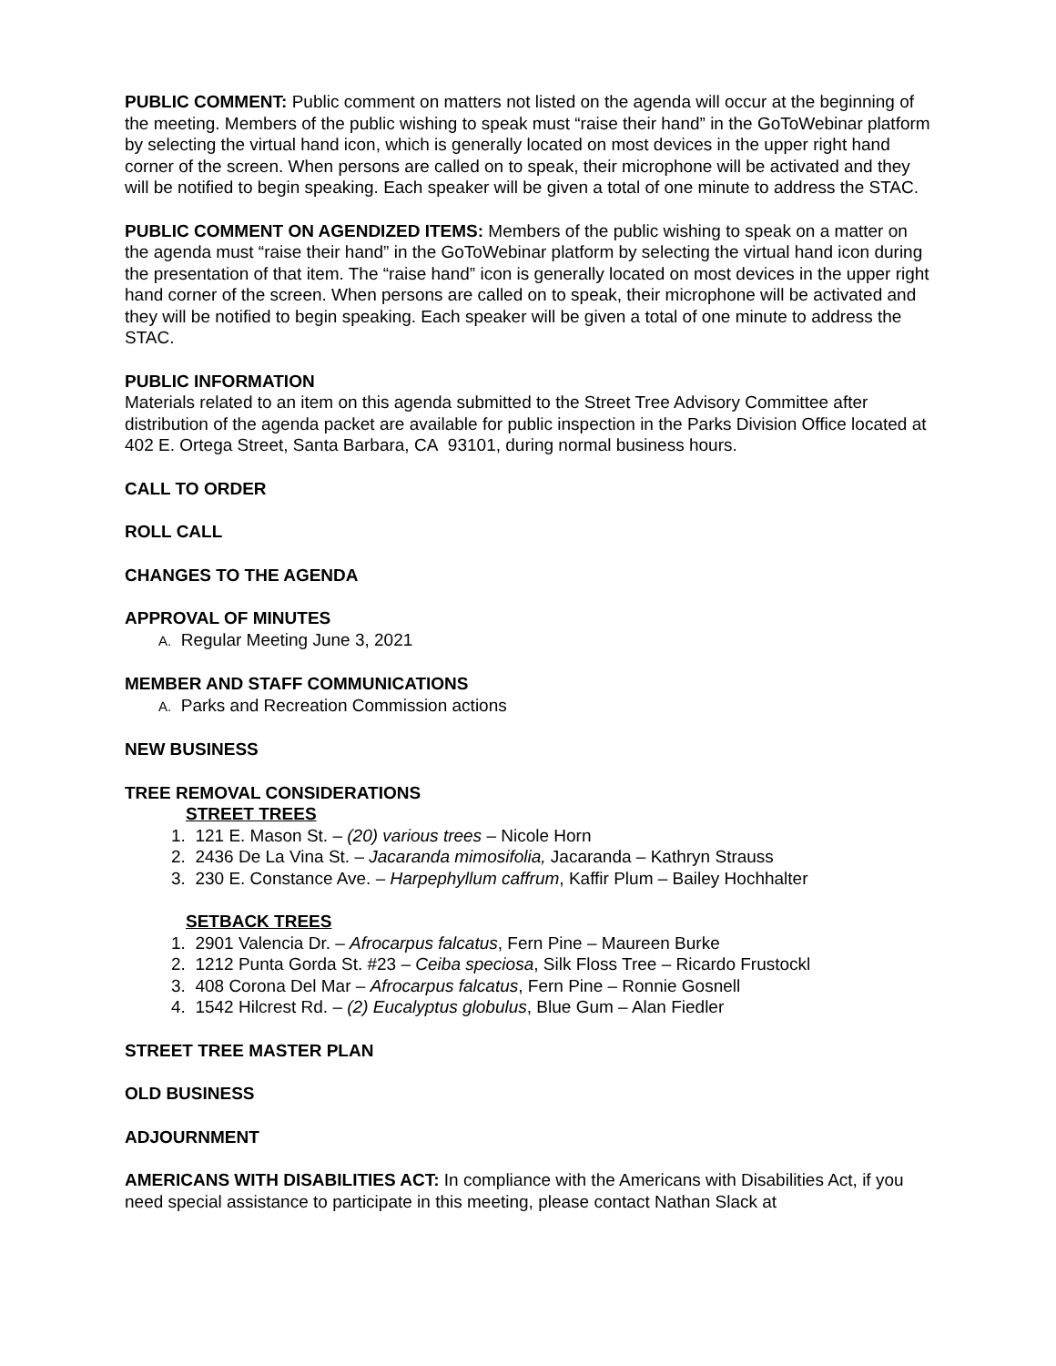PUBLIC COMMENT: Public comment on matters not listed on the agenda will occur at the beginning of the meeting. Members of the public wishing to speak must “raise their hand” in the GoToWebinar platform by selecting the virtual hand icon, which is generally located on most devices in the upper right hand corner of the screen. When persons are called on to speak, their microphone will be activated and they will be notified to begin speaking. Each speaker will be given a total of one minute to address the STAC.
PUBLIC COMMENT ON AGENDIZED ITEMS: Members of the public wishing to speak on a matter on the agenda must “raise their hand” in the GoToWebinar platform by selecting the virtual hand icon during the presentation of that item. The “raise hand” icon is generally located on most devices in the upper right hand corner of the screen. When persons are called on to speak, their microphone will be activated and they will be notified to begin speaking. Each speaker will be given a total of one minute to address the STAC.
PUBLIC INFORMATION
Materials related to an item on this agenda submitted to the Street Tree Advisory Committee after distribution of the agenda packet are available for public inspection in the Parks Division Office located at 402 E. Ortega Street, Santa Barbara, CA 93101, during normal business hours.
CALL TO ORDER
ROLL CALL
CHANGES TO THE AGENDA
APPROVAL OF MINUTES
A. Regular Meeting June 3, 2021
MEMBER AND STAFF COMMUNICATIONS
A. Parks and Recreation Commission actions
NEW BUSINESS
TREE REMOVAL CONSIDERATIONS
STREET TREES
1. 121 E. Mason St. – (20) various trees – Nicole Horn
2. 2436 De La Vina St. – Jacaranda mimosifolia, Jacaranda – Kathryn Strauss
3. 230 E. Constance Ave. – Harpephyllum caffrum, Kaffir Plum – Bailey Hochhalter
SETBACK TREES
1. 2901 Valencia Dr. – Afrocarpus falcatus, Fern Pine – Maureen Burke
2. 1212 Punta Gorda St. #23 – Ceiba speciosa, Silk Floss Tree – Ricardo Frustockl
3. 408 Corona Del Mar – Afrocarpus falcatus, Fern Pine – Ronnie Gosnell
4. 1542 Hilcrest Rd. – (2) Eucalyptus globulus, Blue Gum – Alan Fiedler
STREET TREE MASTER PLAN
OLD BUSINESS
ADJOURNMENT
AMERICANS WITH DISABILITIES ACT: In compliance with the Americans with Disabilities Act, if you need special assistance to participate in this meeting, please contact Nathan Slack at